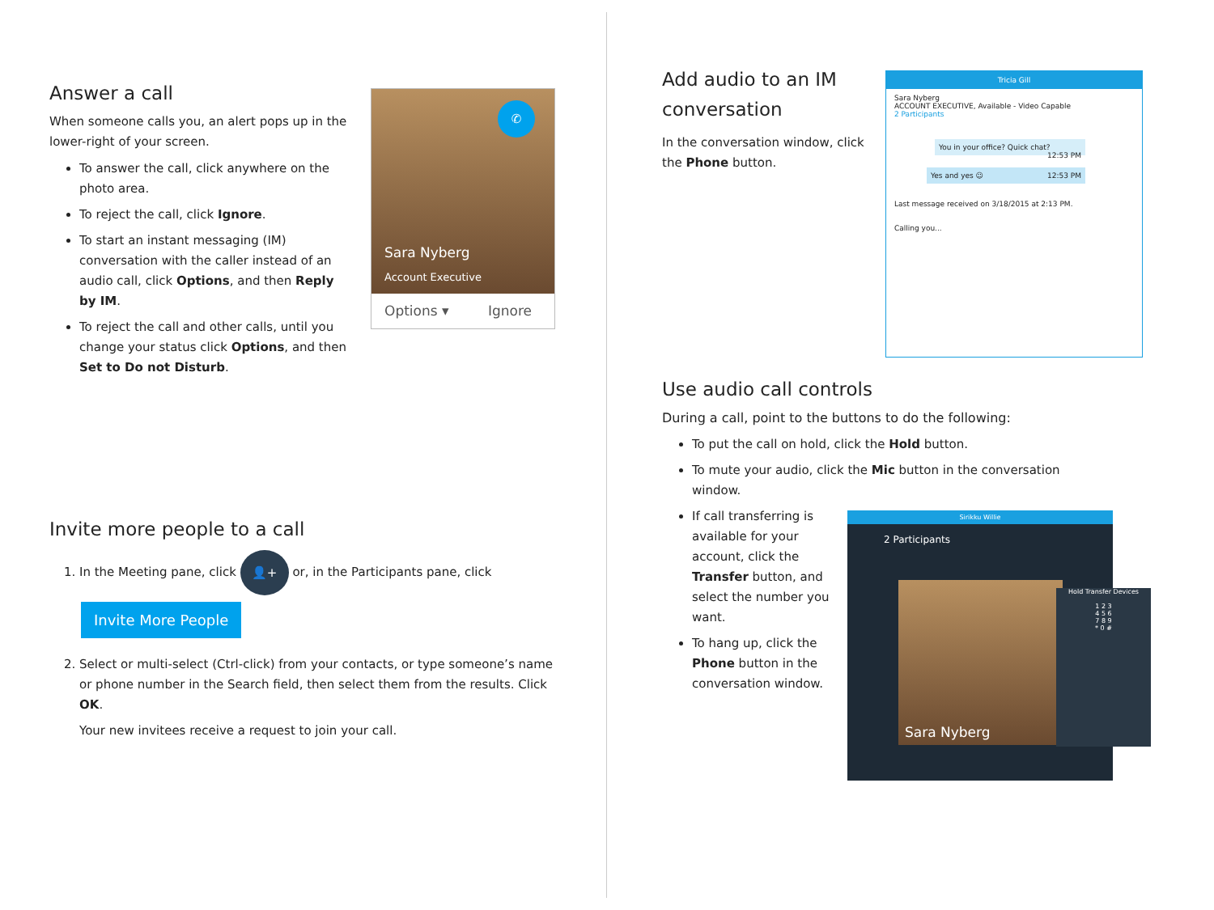Answer a call
When someone calls you, an alert pops up in the lower-right of your screen.
To answer the call, click anywhere on the photo area.
To reject the call, click Ignore.
To start an instant messaging (IM) conversation with the caller instead of an audio call, click Options, and then Reply by IM.
To reject the call and other calls, until you change your status click Options, and then Set to Do not Disturb.
✆
Sara Nyberg
Account Executive
Options ▾ Ignore
Invite more people to a call
1. In the Meeting pane, click 👤+ or, in the Participants pane, click
Invite More People
2. Select or multi-select (Ctrl-click) from your contacts, or type someone’s name or phone number in the Search field, then select them from the results. Click OK.
Your new invitees receive a request to join your call.
Add audio to an IM conversation
In the conversation window, click the Phone button.
Tricia Gill
Sara Nyberg
ACCOUNT EXECUTIVE, Available - Video Capable
2 Participants
You in your office? Quick chat? 12:53 PM
Yes and yes ☺ 12:53 PM
Last message received on 3/18/2015 at 2:13 PM.
Calling you...
Use audio call controls
During a call, point to the buttons to do the following:
To put the call on hold, click the Hold button.
To mute your audio, click the Mic button in the conversation window.
If call transferring is available for your account, click the Transfer button, and select the number you want.
To hang up, click the Phone button in the conversation window.
Sirikku Willie
2 Participants
Sara Nyberg
Hold Transfer Devices
1 2 3
4 5 6
7 8 9
* 0 #